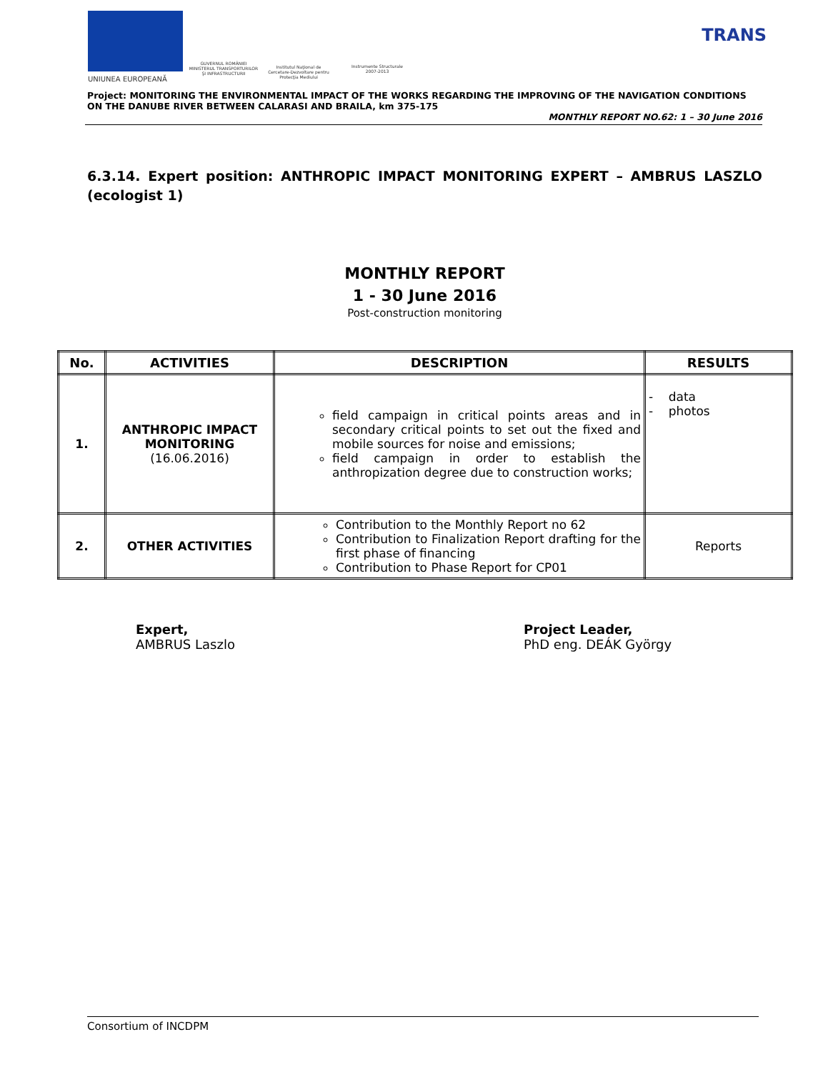UNIUNEA EUROPEANĂ
GUVERNUL ROMÂNIEI
MINISTERUL TRANSPORTURILOR
ŞI INFRASTRUCTURII
Institutul Naţional de Cercetare-Dezvoltare pentru Protecţia Mediului
Instrumente Structurale
2007-2013
TRANS
Project: MONITORING THE ENVIRONMENTAL IMPACT OF THE WORKS REGARDING THE IMPROVING OF THE NAVIGATION CONDITIONS ON THE DANUBE RIVER BETWEEN CALARASI AND BRAILA, km 375-175
MONTHLY REPORT NO.62: 1 – 30 June 2016
6.3.14. Expert position: ANTHROPIC IMPACT MONITORING EXPERT – AMBRUS LASZLO (ecologist 1)
MONTHLY REPORT
1 - 30 June 2016
Post-construction monitoring
| No. | ACTIVITIES | DESCRIPTION | RESULTS |
| --- | --- | --- | --- |
| 1. | ANTHROPIC IMPACT MONITORING (16.06.2016) | field campaign in critical points areas and in secondary critical points to set out the fixed and mobile sources for noise and emissions; field campaign in order to establish the anthropization degree due to construction works; | - data - photos |
| 2. | OTHER ACTIVITIES | Contribution to the Monthly Report no 62 Contribution to Finalization Report drafting for the first phase of financing Contribution to Phase Report for CP01 | Reports |
Expert,
AMBRUS Laszlo
Project Leader,
PhD eng. DEÁK György
Consortium of INCDPM